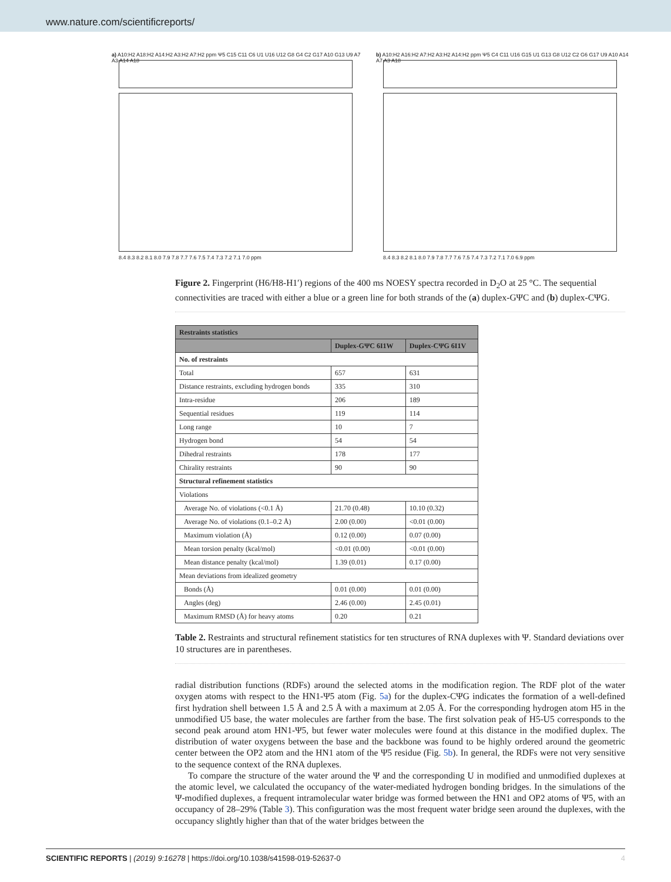www.nature.com/scientificreports/
a) A10:H2 A18:H2 A14:H2 A3:H2 A7:H2 ppm Ψ5 C15 C11 C6 U1 U16 U12 G8 G4 C2 G17 A10 G13 U9 A7 A3 A14 A18
8.4 8.3 8.2 8.1 8.0 7.9 7.8 7.7 7.6 7.5 7.4 7.3 7.2 7.1 7.0 ppm
b) A10:H2 A16:H2 A7:H2 A3:H2 A14:H2 ppm Ψ5 C4 C11 U16 G15 U1 G13 G8 U12 C2 G6 G17 U9 A10 A14 A7 A3 A18
8.4 8.3 8.2 8.1 8.0 7.9 7.8 7.7 7.6 7.5 7.4 7.3 7.2 7.1 7.0 6.9 ppm
Figure 2. Fingerprint (H6/H8-H1′) regions of the 400 ms NOESY spectra recorded in D<sub>2</sub>O at 25 °C. The sequential connectivities are traced with either a blue or a green line for both strands of the (a) duplex-GΨC and (b) duplex-CΨG.
| Restraints statistics | | |
| --- | --- | --- |
| | Duplex-GΨC 6I1W | Duplex-CΨG 6I1V |
| No. of restraints | | |
| Total | 657 | 631 |
| Distance restraints, excluding hydrogen bonds | 335 | 310 |
| Intra-residue | 206 | 189 |
| Sequential residues | 119 | 114 |
| Long range | 10 | 7 |
| Hydrogen bond | 54 | 54 |
| Dihedral restraints | 178 | 177 |
| Chirality restraints | 90 | 90 |
| Structural refinement statistics | | |
| Violations | | |
| Average No. of violations (<0.1 Å) | 21.70 (0.48) | 10.10 (0.32) |
| Average No. of violations (0.1–0.2 Å) | 2.00 (0.00) | <0.01 (0.00) |
| Maximum violation (Å) | 0.12 (0.00) | 0.07 (0.00) |
| Mean torsion penalty (kcal/mol) | <0.01 (0.00) | <0.01 (0.00) |
| Mean distance penalty (kcal/mol) | 1.39 (0.01) | 0.17 (0.00) |
| Mean deviations from idealized geometry | | |
| Bonds (Å) | 0.01 (0.00) | 0.01 (0.00) |
| Angles (deg) | 2.46 (0.00) | 2.45 (0.01) |
| Maximum RMSD (Å) for heavy atoms | 0.20 | 0.21 |
Table 2. Restraints and structural refinement statistics for ten structures of RNA duplexes with Ψ. Standard deviations over 10 structures are in parentheses.
radial distribution functions (RDFs) around the selected atoms in the modification region. The RDF plot of the water oxygen atoms with respect to the HN1-Ψ5 atom (Fig. 5a) for the duplex-CΨG indicates the formation of a well-defined first hydration shell between 1.5 Å and 2.5 Å with a maximum at 2.05 Å. For the corresponding hydrogen atom H5 in the unmodified U5 base, the water molecules are farther from the base. The first solvation peak of H5-U5 corresponds to the second peak around atom HN1-Ψ5, but fewer water molecules were found at this distance in the modified duplex. The distribution of water oxygens between the base and the backbone was found to be highly ordered around the geometric center between the OP2 atom and the HN1 atom of the Ψ5 residue (Fig. 5b). In general, the RDFs were not very sensitive to the sequence context of the RNA duplexes.
To compare the structure of the water around the Ψ and the corresponding U in modified and unmodified duplexes at the atomic level, we calculated the occupancy of the water-mediated hydrogen bonding bridges. In the simulations of the Ψ-modified duplexes, a frequent intramolecular water bridge was formed between the HN1 and OP2 atoms of Ψ5, with an occupancy of 28–29% (Table 3). This configuration was the most frequent water bridge seen around the duplexes, with the occupancy slightly higher than that of the water bridges between the
SCIENTIFIC REPORTS | (2019) 9:16278 | https://doi.org/10.1038/s41598-019-52637-0 4